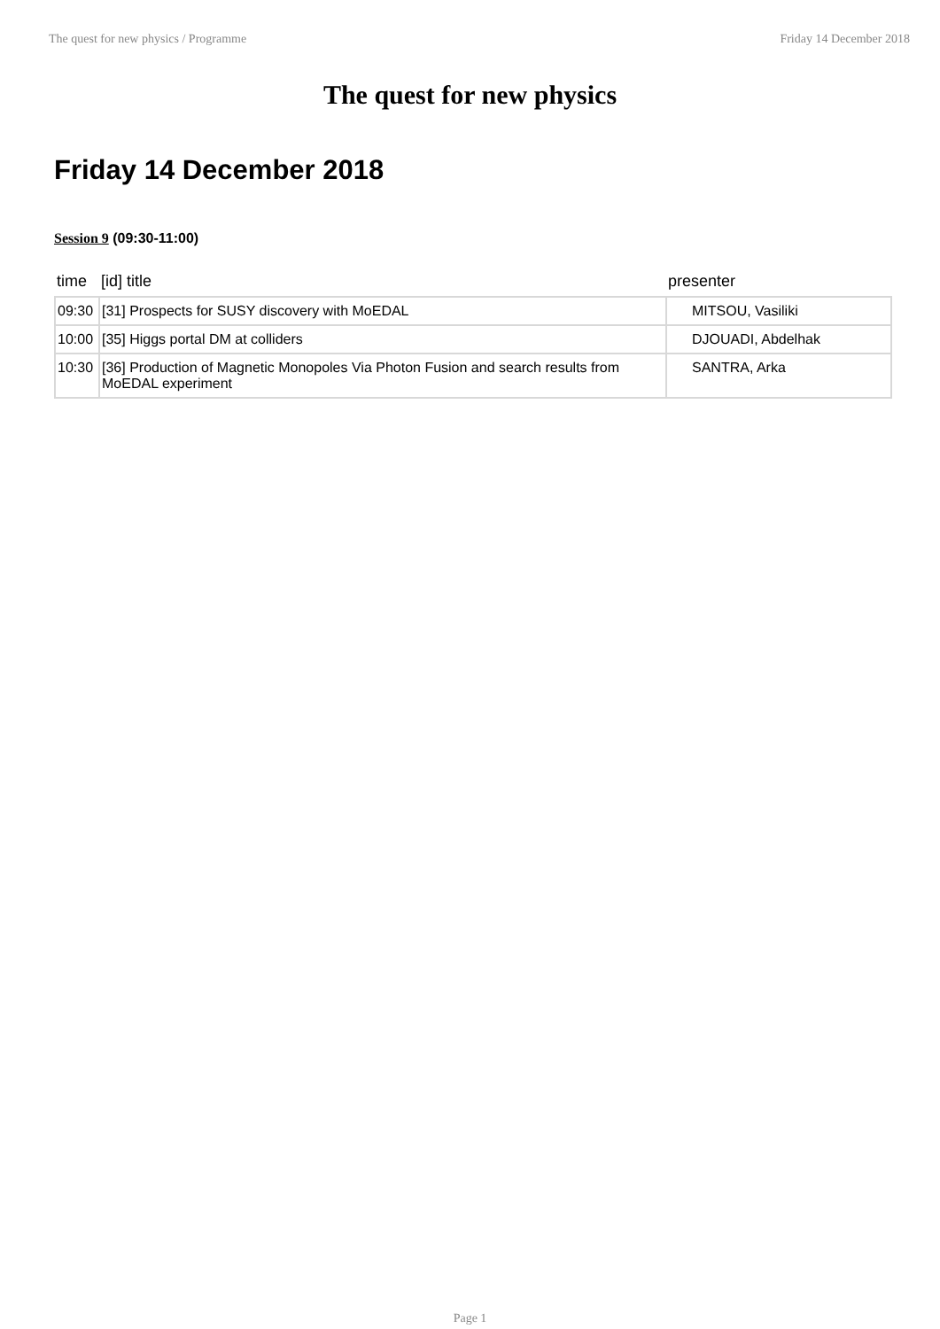The quest for new physics / Programme Friday 14 December 2018
The quest for new physics
Friday 14 December 2018
Session 9 (09:30-11:00)
| time | [id] title | presenter |
| --- | --- | --- |
| 09:30 | [31] Prospects for SUSY discovery with MoEDAL | MITSOU, Vasiliki |
| 10:00 | [35] Higgs portal DM at colliders | DJOUADI, Abdelhak |
| 10:30 | [36] Production of Magnetic Monopoles Via Photon Fusion and search results from MoEDAL experiment | SANTRA, Arka |
Page 1